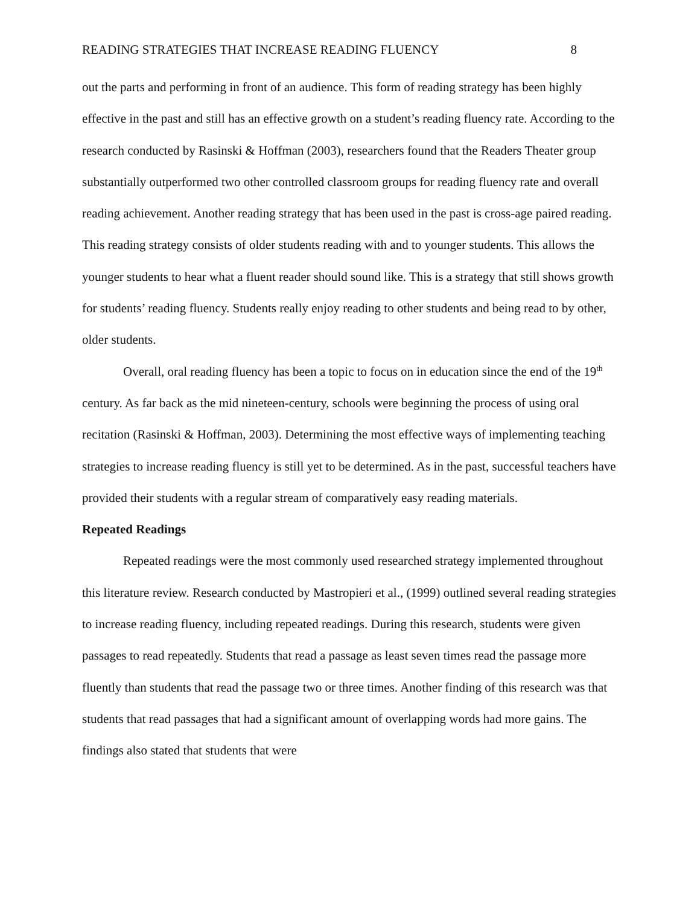READING STRATEGIES THAT INCREASE READING FLUENCY 8
out the parts and performing in front of an audience. This form of reading strategy has been highly effective in the past and still has an effective growth on a student’s reading fluency rate. According to the research conducted by Rasinski & Hoffman (2003), researchers found that the Readers Theater group substantially outperformed two other controlled classroom groups for reading fluency rate and overall reading achievement. Another reading strategy that has been used in the past is cross-age paired reading. This reading strategy consists of older students reading with and to younger students. This allows the younger students to hear what a fluent reader should sound like. This is a strategy that still shows growth for students’ reading fluency. Students really enjoy reading to other students and being read to by other, older students.
Overall, oral reading fluency has been a topic to focus on in education since the end of the 19<sup>th</sup> century. As far back as the mid nineteen-century, schools were beginning the process of using oral recitation (Rasinski & Hoffman, 2003). Determining the most effective ways of implementing teaching strategies to increase reading fluency is still yet to be determined. As in the past, successful teachers have provided their students with a regular stream of comparatively easy reading materials.
Repeated Readings
Repeated readings were the most commonly used researched strategy implemented throughout this literature review. Research conducted by Mastropieri et al., (1999) outlined several reading strategies to increase reading fluency, including repeated readings. During this research, students were given passages to read repeatedly. Students that read a passage as least seven times read the passage more fluently than students that read the passage two or three times. Another finding of this research was that students that read passages that had a significant amount of overlapping words had more gains. The findings also stated that students that were